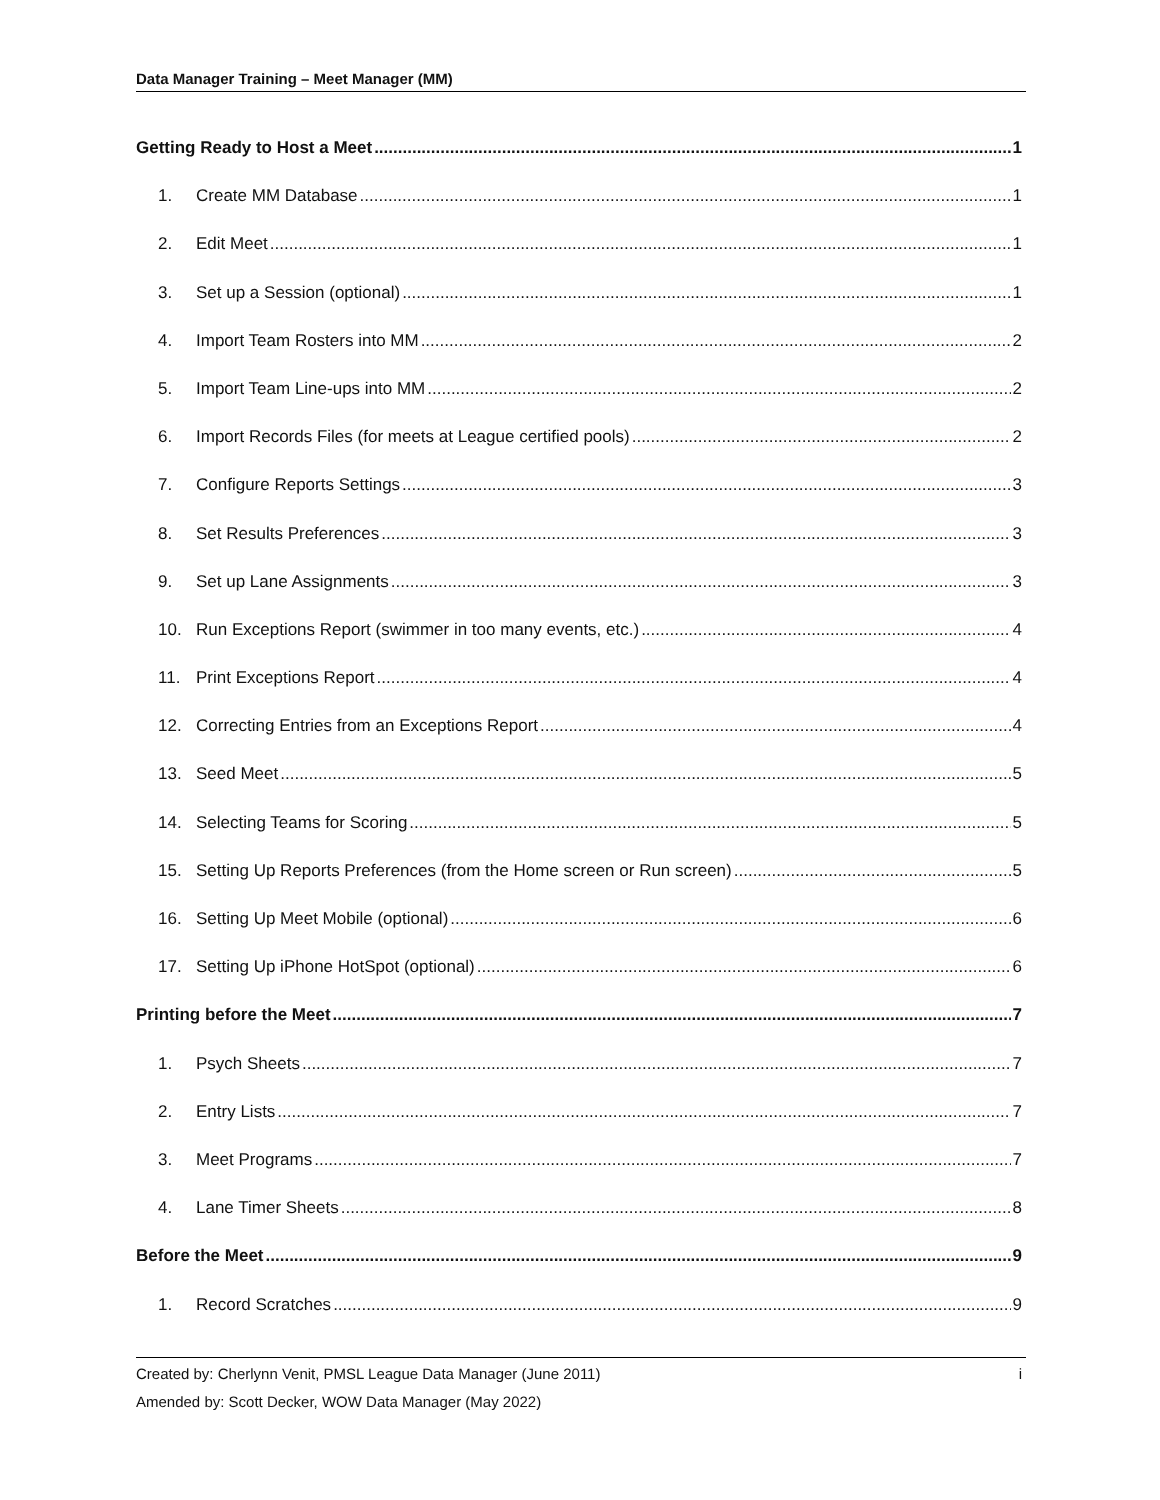Data Manager Training – Meet Manager (MM)
Getting Ready to Host a Meet 1
1. Create MM Database 1
2. Edit Meet 1
3. Set up a Session (optional) 1
4. Import Team Rosters into MM 2
5. Import Team Line-ups into MM 2
6. Import Records Files (for meets at League certified pools) 2
7. Configure Reports Settings 3
8. Set Results Preferences 3
9. Set up Lane Assignments 3
10. Run Exceptions Report (swimmer in too many events, etc.) 4
11. Print Exceptions Report 4
12. Correcting Entries from an Exceptions Report 4
13. Seed Meet 5
14. Selecting Teams for Scoring 5
15. Setting Up Reports Preferences (from the Home screen or Run screen) 5
16. Setting Up Meet Mobile (optional) 6
17. Setting Up iPhone HotSpot (optional) 6
Printing before the Meet 7
1. Psych Sheets 7
2. Entry Lists 7
3. Meet Programs 7
4. Lane Timer Sheets 8
Before the Meet 9
1. Record Scratches 9
i Created by: Cherlynn Venit, PMSL League Data Manager (June 2011)
Amended by: Scott Decker, WOW Data Manager (May 2022)